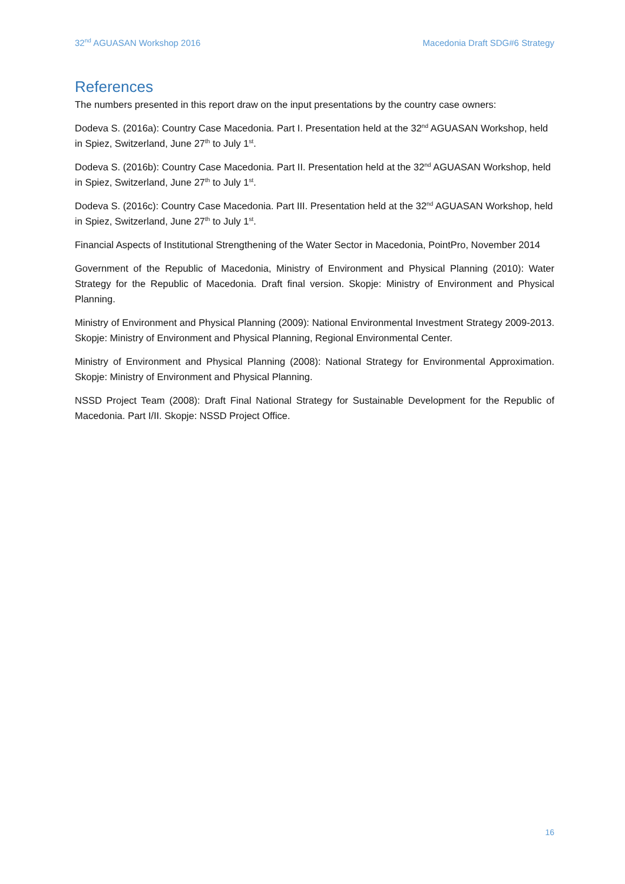32<sup>nd</sup> AGUASAN Workshop 2016 Macedonia Draft SDG#6 Strategy
References
The numbers presented in this report draw on the input presentations by the country case owners:
Dodeva S. (2016a): Country Case Macedonia. Part I. Presentation held at the 32<sup>nd</sup> AGUASAN Workshop, held in Spiez, Switzerland, June 27<sup>th</sup> to July 1<sup>st</sup>.
Dodeva S. (2016b): Country Case Macedonia. Part II. Presentation held at the 32<sup>nd</sup> AGUASAN Workshop, held in Spiez, Switzerland, June 27<sup>th</sup> to July 1<sup>st</sup>.
Dodeva S. (2016c): Country Case Macedonia. Part III. Presentation held at the 32<sup>nd</sup> AGUASAN Workshop, held in Spiez, Switzerland, June 27<sup>th</sup> to July 1<sup>st</sup>.
Financial Aspects of Institutional Strengthening of the Water Sector in Macedonia, PointPro, November 2014
Government of the Republic of Macedonia, Ministry of Environment and Physical Planning (2010): Water Strategy for the Republic of Macedonia. Draft final version. Skopje: Ministry of Environment and Physical Planning.
Ministry of Environment and Physical Planning (2009): National Environmental Investment Strategy 2009-2013. Skopje: Ministry of Environment and Physical Planning, Regional Environmental Center.
Ministry of Environment and Physical Planning (2008): National Strategy for Environmental Approximation. Skopje: Ministry of Environment and Physical Planning.
NSSD Project Team (2008): Draft Final National Strategy for Sustainable Development for the Republic of Macedonia. Part I/II. Skopje: NSSD Project Office.
16